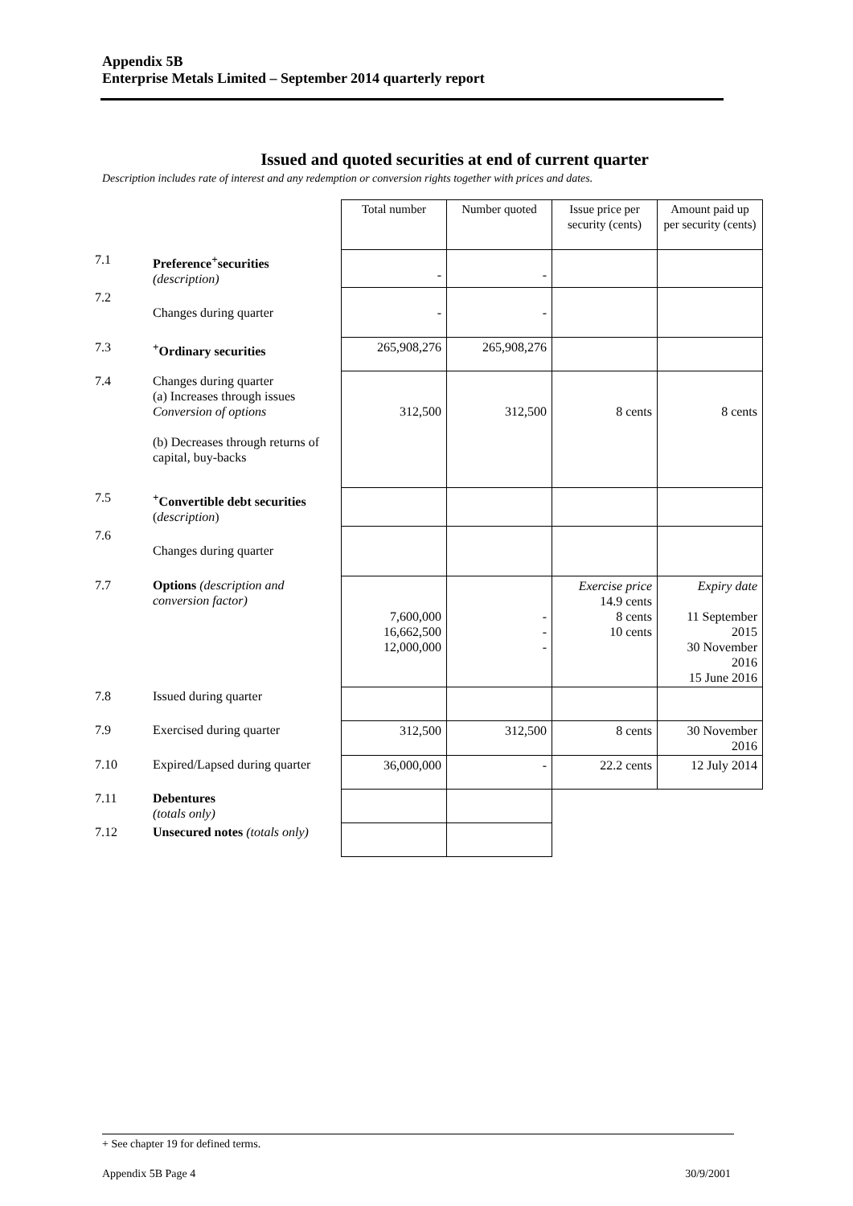Appendix 5B
Enterprise Metals Limited – September 2014 quarterly report
Issued and quoted securities at end of current quarter
Description includes rate of interest and any redemption or conversion rights together with prices and dates.
| | | Total number | Number quoted | Issue price per security (cents) | Amount paid up per security (cents) |
| 7.1 | Preference<sup>+</sup>securities (description) | - | - | | |
| 7.2 | Changes during quarter | - | - | | |
| 7.3 | <sup>+</sup>Ordinary securities | 265,908,276 | 265,908,276 | | |
| 7.4 | Changes during quarter (a) Increases through issues Conversion of options (b) Decreases through returns of capital, buy-backs | 312,500 | 312,500 | 8 cents | 8 cents |
| 7.5 | <sup>+</sup>Convertible debt securities ( description ) | | | | |
| 7.6 | Changes during quarter | | | | |
| 7.7 | Options (description and conversion factor) | 7,600,000 16,662,500 12,000,000 | - - - | Exercise price 14.9 cents 8 cents 10 cents | Expiry date 11 September 2015 30 November 2016 15 June 2016 |
| 7.8 | Issued during quarter | | | | |
| 7.9 | Exercised during quarter | 312,500 | 312,500 | 8 cents | 30 November 2016 |
| 7.10 | Expired/Lapsed during quarter | 36,000,000 | - | 22.2 cents | 12 July 2014 |
| 7.11 | Debentures (totals only) | | | | |
| 7.12 | Unsecured notes (totals only) | | | | |
+ See chapter 19 for defined terms.
Appendix 5B Page 4 30/9/2001